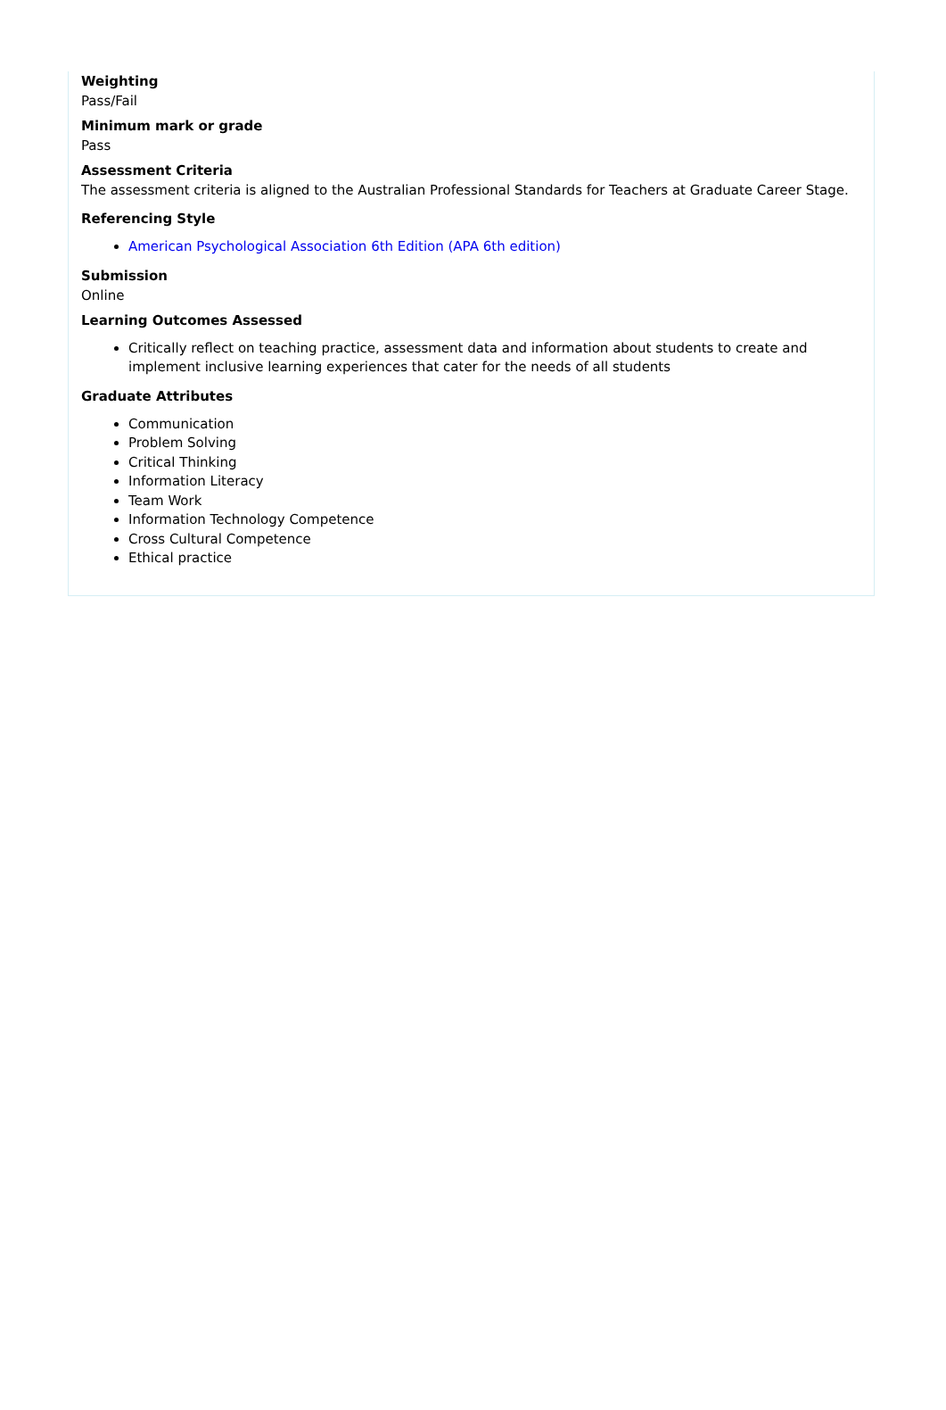Weighting
Pass/Fail
Minimum mark or grade
Pass
Assessment Criteria
The assessment criteria is aligned to the Australian Professional Standards for Teachers at Graduate Career Stage.
Referencing Style
American Psychological Association 6th Edition (APA 6th edition)
Submission
Online
Learning Outcomes Assessed
Critically reflect on teaching practice, assessment data and information about students to create and implement inclusive learning experiences that cater for the needs of all students
Graduate Attributes
Communication
Problem Solving
Critical Thinking
Information Literacy
Team Work
Information Technology Competence
Cross Cultural Competence
Ethical practice